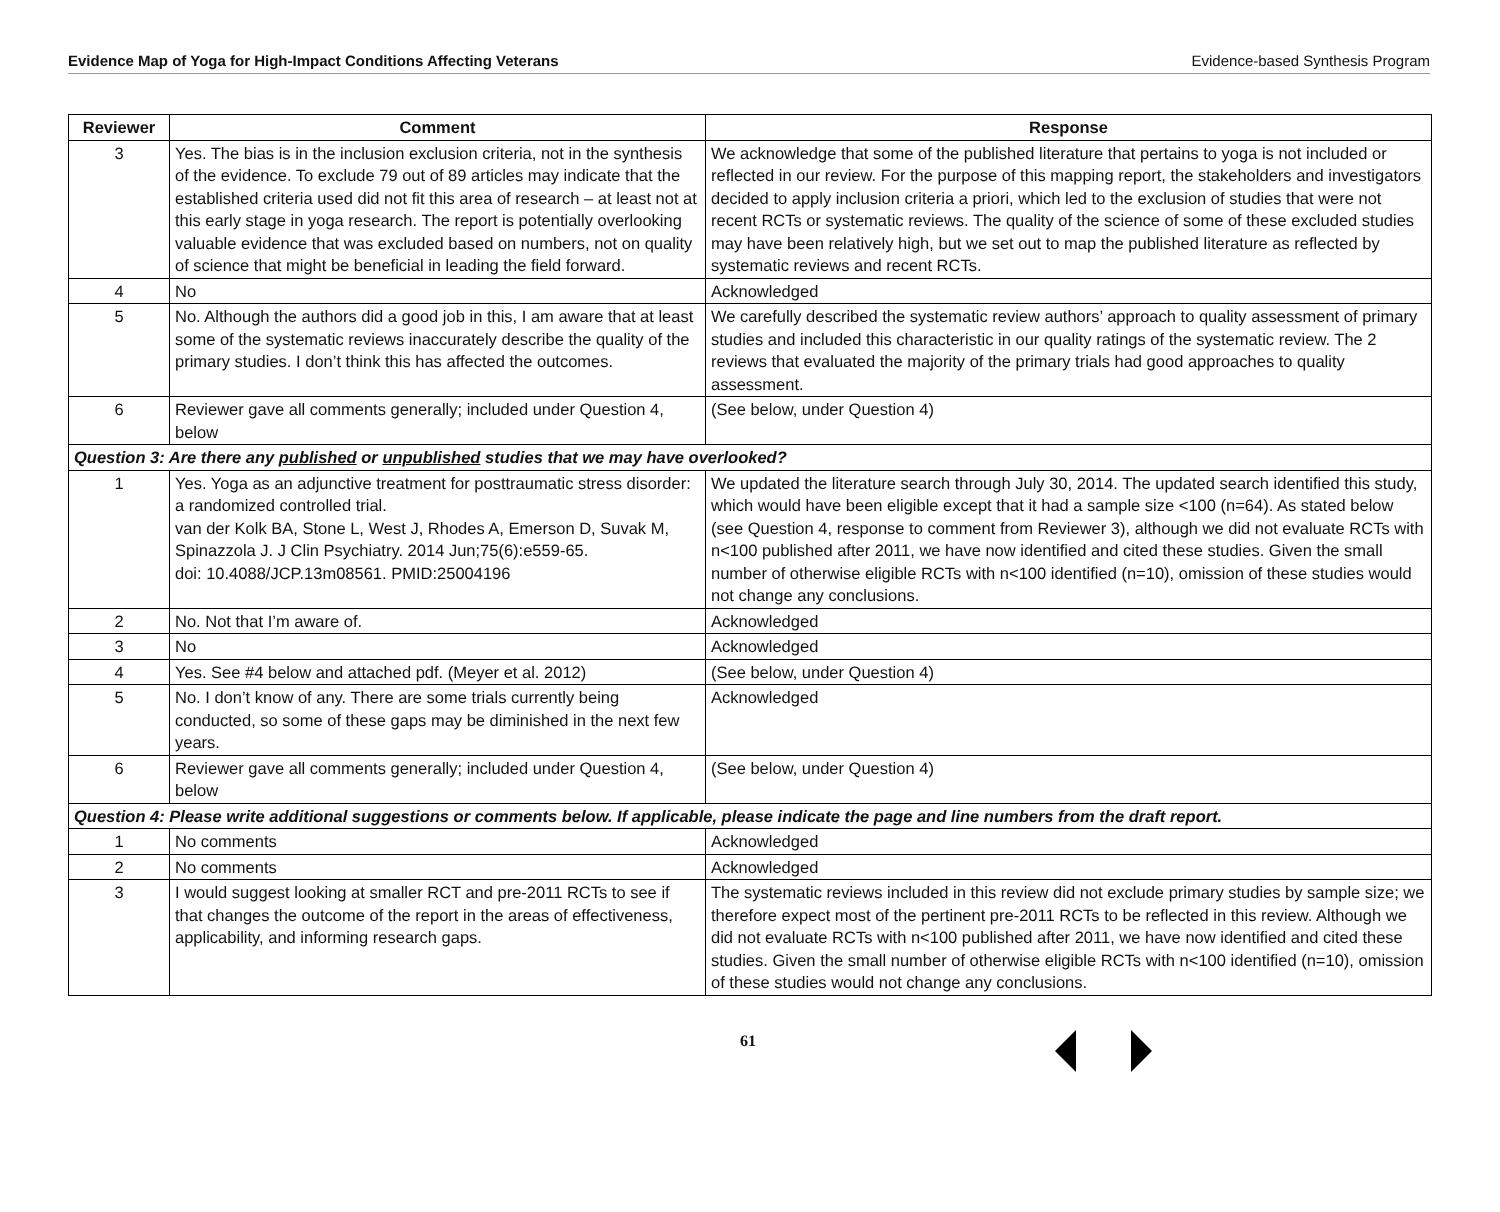Evidence Map of Yoga for High-Impact Conditions Affecting Veterans Evidence-based Synthesis Program
| Reviewer | Comment | Response |
| --- | --- | --- |
| 3 | Yes. The bias is in the inclusion exclusion criteria, not in the synthesis of the evidence. To exclude 79 out of 89 articles may indicate that the established criteria used did not fit this area of research – at least not at this early stage in yoga research. The report is potentially overlooking valuable evidence that was excluded based on numbers, not on quality of science that might be beneficial in leading the field forward. | We acknowledge that some of the published literature that pertains to yoga is not included or reflected in our review. For the purpose of this mapping report, the stakeholders and investigators decided to apply inclusion criteria a priori, which led to the exclusion of studies that were not recent RCTs or systematic reviews. The quality of the science of some of these excluded studies may have been relatively high, but we set out to map the published literature as reflected by systematic reviews and recent RCTs. |
| 4 | No | Acknowledged |
| 5 | No. Although the authors did a good job in this, I am aware that at least some of the systematic reviews inaccurately describe the quality of the primary studies. I don’t think this has affected the outcomes. | We carefully described the systematic review authors’ approach to quality assessment of primary studies and included this characteristic in our quality ratings of the systematic review. The 2 reviews that evaluated the majority of the primary trials had good approaches to quality assessment. |
| 6 | Reviewer gave all comments generally; included under Question 4, below | (See below, under Question 4) |
| Question 3: Are there any published or unpublished studies that we may have overlooked? | | |
| 1 | Yes. Yoga as an adjunctive treatment for posttraumatic stress disorder: a randomized controlled trial. van der Kolk BA, Stone L, West J, Rhodes A, Emerson D, Suvak M, Spinazzola J. J Clin Psychiatry. 2014 Jun;75(6):e559-65. doi: 10.4088/JCP.13m08561. PMID:25004196 | We updated the literature search through July 30, 2014. The updated search identified this study, which would have been eligible except that it had a sample size <100 (n=64). As stated below (see Question 4, response to comment from Reviewer 3), although we did not evaluate RCTs with n<100 published after 2011, we have now identified and cited these studies. Given the small number of otherwise eligible RCTs with n<100 identified (n=10), omission of these studies would not change any conclusions. |
| 2 | No. Not that I’m aware of. | Acknowledged |
| 3 | No | Acknowledged |
| 4 | Yes. See #4 below and attached pdf. (Meyer et al. 2012) | (See below, under Question 4) |
| 5 | No. I don’t know of any. There are some trials currently being conducted, so some of these gaps may be diminished in the next few years. | Acknowledged |
| 6 | Reviewer gave all comments generally; included under Question 4, below | (See below, under Question 4) |
| Question 4: Please write additional suggestions or comments below. If applicable, please indicate the page and line numbers from the draft report. | | |
| 1 | No comments | Acknowledged |
| 2 | No comments | Acknowledged |
| 3 | I would suggest looking at smaller RCT and pre-2011 RCTs to see if that changes the outcome of the report in the areas of effectiveness, applicability, and informing research gaps. | The systematic reviews included in this review did not exclude primary studies by sample size; we therefore expect most of the pertinent pre-2011 RCTs to be reflected in this review. Although we did not evaluate RCTs with n<100 published after 2011, we have now identified and cited these studies. Given the small number of otherwise eligible RCTs with n<100 identified (n=10), omission of these studies would not change any conclusions. |
61